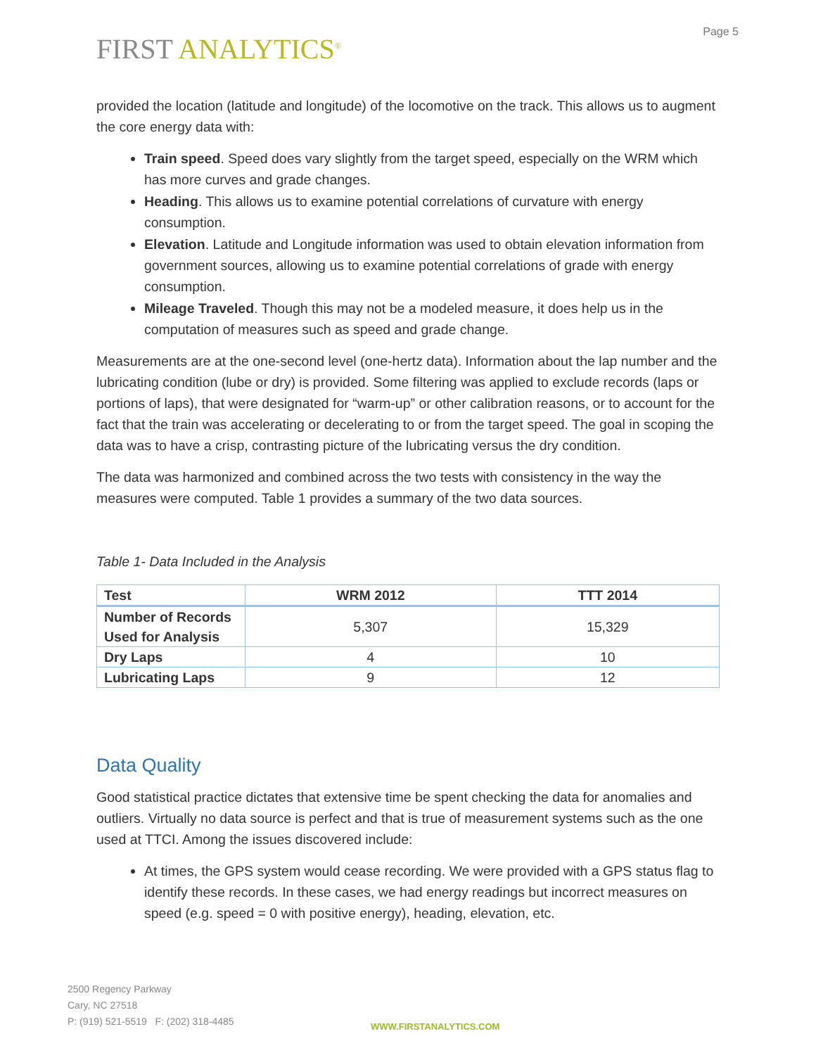Page 5
FIRST ANALYTICS<sup>®</sup>
provided the location (latitude and longitude) of the locomotive on the track. This allows us to augment the core energy data with:
Train speed. Speed does vary slightly from the target speed, especially on the WRM which has more curves and grade changes.
Heading. This allows us to examine potential correlations of curvature with energy consumption.
Elevation. Latitude and Longitude information was used to obtain elevation information from government sources, allowing us to examine potential correlations of grade with energy consumption.
Mileage Traveled. Though this may not be a modeled measure, it does help us in the computation of measures such as speed and grade change.
Measurements are at the one-second level (one-hertz data). Information about the lap number and the lubricating condition (lube or dry) is provided. Some filtering was applied to exclude records (laps or portions of laps), that were designated for “warm-up” or other calibration reasons, or to account for the fact that the train was accelerating or decelerating to or from the target speed. The goal in scoping the data was to have a crisp, contrasting picture of the lubricating versus the dry condition.
The data was harmonized and combined across the two tests with consistency in the way the measures were computed. Table 1 provides a summary of the two data sources.
Table 1- Data Included in the Analysis
| Test | WRM 2012 | TTT 2014 |
| --- | --- | --- |
| Number of Records Used for Analysis | 5,307 | 15,329 |
| Dry Laps | 4 | 10 |
| Lubricating Laps | 9 | 12 |
Data Quality
Good statistical practice dictates that extensive time be spent checking the data for anomalies and outliers. Virtually no data source is perfect and that is true of measurement systems such as the one used at TTCI. Among the issues discovered include:
At times, the GPS system would cease recording. We were provided with a GPS status flag to identify these records. In these cases, we had energy readings but incorrect measures on speed (e.g. speed = 0 with positive energy), heading, elevation, etc.
2500 Regency Parkway
Cary, NC 27518
P: (919) 521-5519 F: (202) 318-4485
WWW.FIRSTANALYTICS.COM